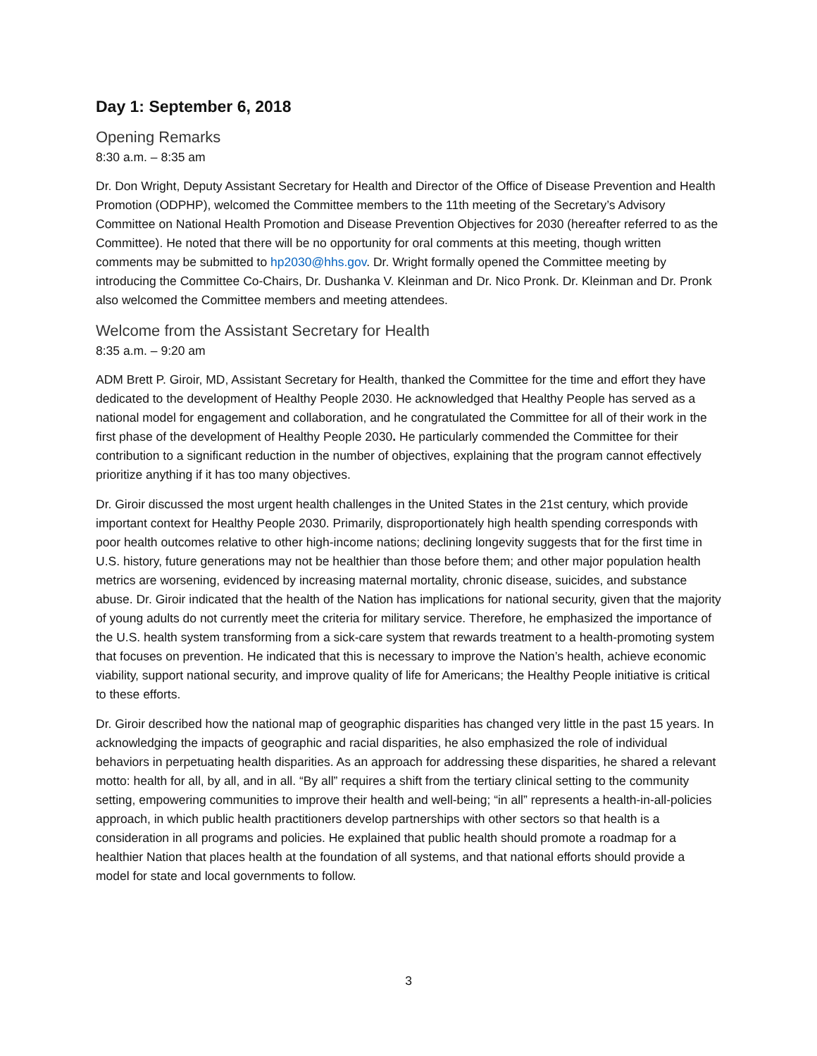Day 1: September 6, 2018
Opening Remarks
8:30 a.m. – 8:35 am
Dr. Don Wright, Deputy Assistant Secretary for Health and Director of the Office of Disease Prevention and Health Promotion (ODPHP), welcomed the Committee members to the 11th meeting of the Secretary’s Advisory Committee on National Health Promotion and Disease Prevention Objectives for 2030 (hereafter referred to as the Committee). He noted that there will be no opportunity for oral comments at this meeting, though written comments may be submitted to hp2030@hhs.gov. Dr. Wright formally opened the Committee meeting by introducing the Committee Co-Chairs, Dr. Dushanka V. Kleinman and Dr. Nico Pronk. Dr. Kleinman and Dr. Pronk also welcomed the Committee members and meeting attendees.
Welcome from the Assistant Secretary for Health
8:35 a.m. – 9:20 am
ADM Brett P. Giroir, MD, Assistant Secretary for Health, thanked the Committee for the time and effort they have dedicated to the development of Healthy People 2030. He acknowledged that Healthy People has served as a national model for engagement and collaboration, and he congratulated the Committee for all of their work in the first phase of the development of Healthy People 2030. He particularly commended the Committee for their contribution to a significant reduction in the number of objectives, explaining that the program cannot effectively prioritize anything if it has too many objectives.
Dr. Giroir discussed the most urgent health challenges in the United States in the 21st century, which provide important context for Healthy People 2030. Primarily, disproportionately high health spending corresponds with poor health outcomes relative to other high-income nations; declining longevity suggests that for the first time in U.S. history, future generations may not be healthier than those before them; and other major population health metrics are worsening, evidenced by increasing maternal mortality, chronic disease, suicides, and substance abuse. Dr. Giroir indicated that the health of the Nation has implications for national security, given that the majority of young adults do not currently meet the criteria for military service. Therefore, he emphasized the importance of the U.S. health system transforming from a sick-care system that rewards treatment to a health-promoting system that focuses on prevention. He indicated that this is necessary to improve the Nation’s health, achieve economic viability, support national security, and improve quality of life for Americans; the Healthy People initiative is critical to these efforts.
Dr. Giroir described how the national map of geographic disparities has changed very little in the past 15 years. In acknowledging the impacts of geographic and racial disparities, he also emphasized the role of individual behaviors in perpetuating health disparities. As an approach for addressing these disparities, he shared a relevant motto: health for all, by all, and in all. “By all” requires a shift from the tertiary clinical setting to the community setting, empowering communities to improve their health and well-being; “in all” represents a health-in-all-policies approach, in which public health practitioners develop partnerships with other sectors so that health is a consideration in all programs and policies. He explained that public health should promote a roadmap for a healthier Nation that places health at the foundation of all systems, and that national efforts should provide a model for state and local governments to follow.
3